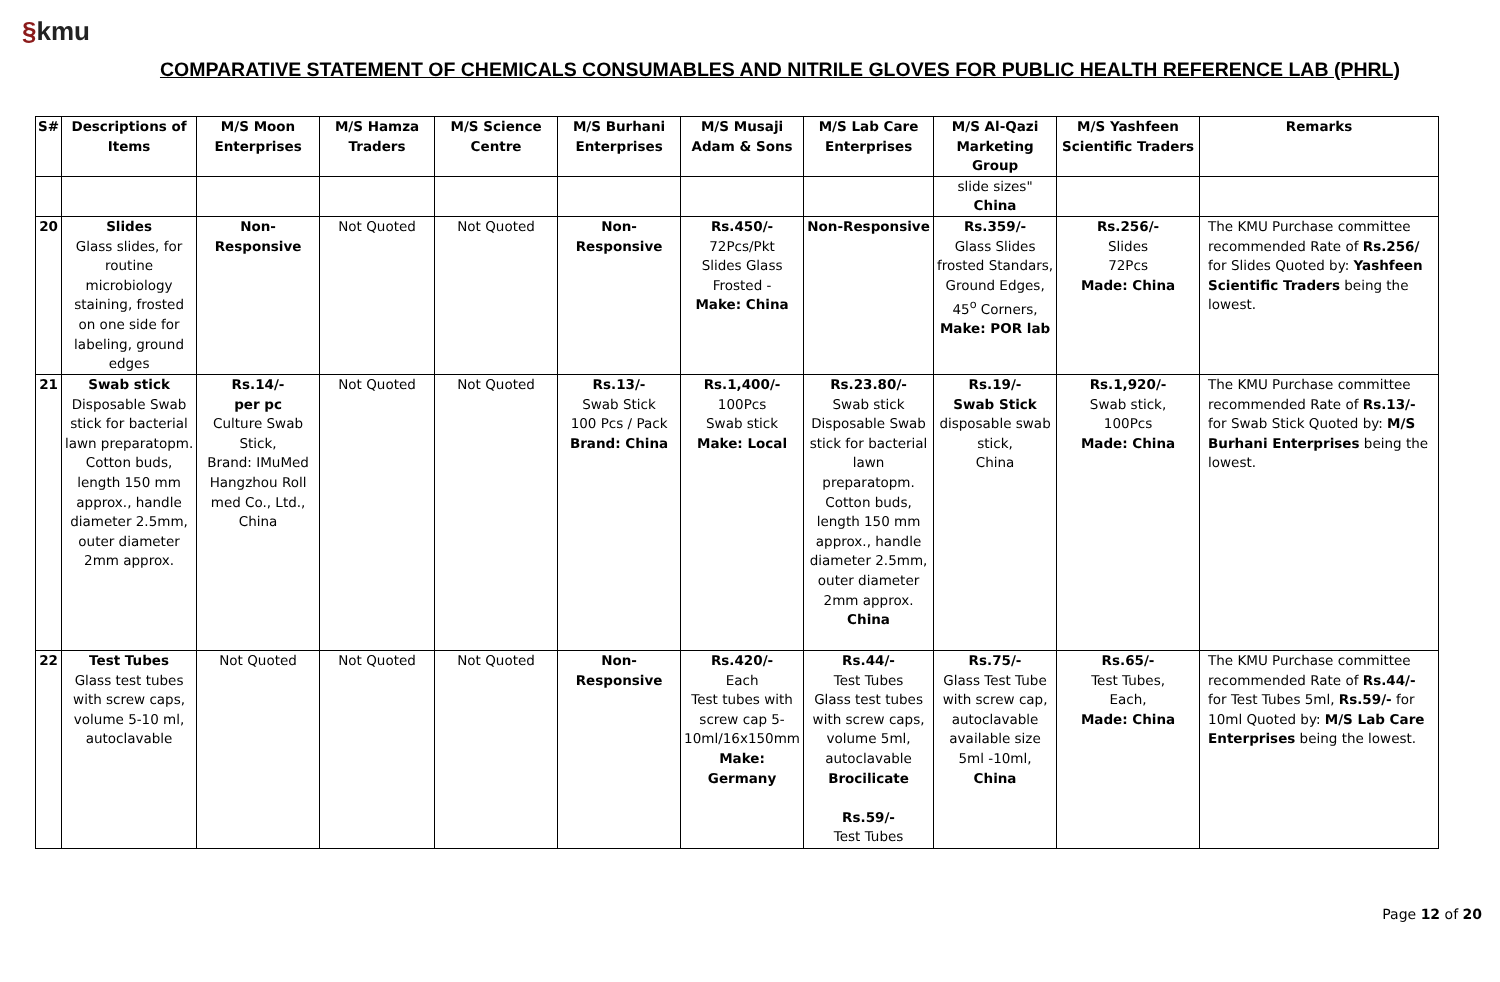§kmu
COMPARATIVE STATEMENT OF CHEMICALS CONSUMABLES AND NITRILE GLOVES FOR PUBLIC HEALTH REFERENCE LAB (PHRL)
| S# | Descriptions of Items | M/S Moon Enterprises | M/S Hamza Traders | M/S Science Centre | M/S Burhani Enterprises | M/S Musaji Adam & Sons | M/S Lab Care Enterprises | M/S Al-Qazi Marketing Group | M/S Yashfeen Scientific Traders | Remarks |
| --- | --- | --- | --- | --- | --- | --- | --- | --- | --- | --- |
| | | | | | | | | slide sizes" China | | |
| 20 | Slides Glass slides, for routine microbiology staining, frosted on one side for labeling, ground edges | Non-Responsive | Not Quoted | Not Quoted | Non-Responsive | Rs.450/- 72Pcs/Pkt Slides Glass Frosted - Make: China | Non-Responsive | Rs.359/- Glass Slides frosted Standars, Ground Edges, 45<sup>o</sup> Corners, Make: POR lab | Rs.256/- Slides 72Pcs Made: China | The KMU Purchase committee recommended Rate of Rs.256/ for Slides Quoted by: Yashfeen Scientific Traders being the lowest. |
| 21 | Swab stick Disposable Swab stick for bacterial lawn preparatopm. Cotton buds, length 150 mm approx., handle diameter 2.5mm, outer diameter 2mm approx. | Rs.14/- per pc Culture Swab Stick, Brand: IMuMed Hangzhou Roll med Co., Ltd., China | Not Quoted | Not Quoted | Rs.13/- Swab Stick 100 Pcs / Pack Brand: China | Rs.1,400/- 100Pcs Swab stick Make: Local | Rs.23.80/- Swab stick Disposable Swab stick for bacterial lawn preparatopm. Cotton buds, length 150 mm approx., handle diameter 2.5mm, outer diameter 2mm approx. China | Rs.19/- Swab Stick disposable swab stick, China | Rs.1,920/- Swab stick, 100Pcs Made: China | The KMU Purchase committee recommended Rate of Rs.13/- for Swab Stick Quoted by: M/S Burhani Enterprises being the lowest. |
| 22 | Test Tubes Glass test tubes with screw caps, volume 5-10 ml, autoclavable | Not Quoted | Not Quoted | Not Quoted | Non-Responsive | Rs.420/- Each Test tubes with screw cap 5-10ml/16x150mm Make: Germany | Rs.44/- Test Tubes Glass test tubes with screw caps, volume 5ml, autoclavable Brocilicate Rs.59/- Test Tubes | Rs.75/- Glass Test Tube with screw cap, autoclavable available size 5ml -10ml, China | Rs.65/- Test Tubes, Each, Made: China | The KMU Purchase committee recommended Rate of Rs.44/- for Test Tubes 5ml, Rs.59/- for 10ml Quoted by: M/S Lab Care Enterprises being the lowest. |
Page 12 of 20